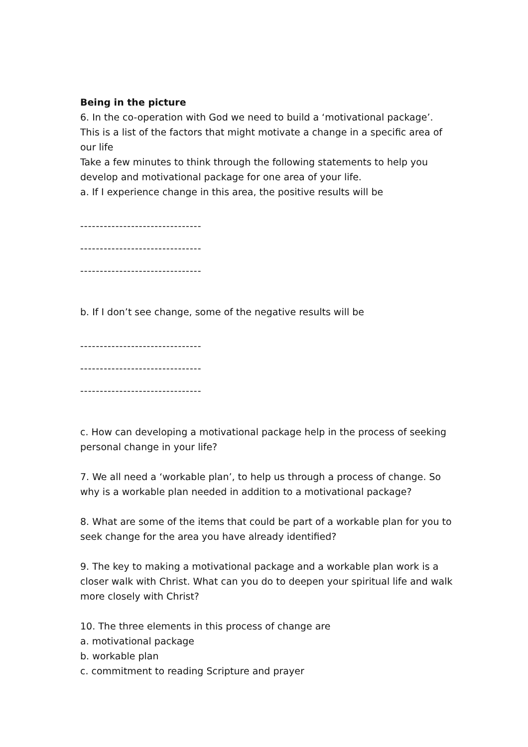Being in the picture
6. In the co-operation with God we need to build a ‘motivational package’. This is a list of the factors that might motivate a change in a specific area of our life
Take a few minutes to think through the following statements to help you develop and motivational package for one area of your life.
a. If I experience change in this area, the positive results will be
-------------------------------
-------------------------------
-------------------------------
b. If I don’t see change, some of the negative results will be
-------------------------------
-------------------------------
-------------------------------
c. How can developing a motivational package help in the process of seeking personal change in your life?
7. We all need a ‘workable plan’, to help us through a process of change. So why is a workable plan needed in addition to a motivational package?
8. What are some of the items that could be part of a workable plan for you to seek change for the area you have already identified?
9. The key to making a motivational package and a workable plan work is a closer walk with Christ. What can you do to deepen your spiritual life and walk more closely with Christ?
10. The three elements in this process of change are
a. motivational package
b. workable plan
c. commitment to reading Scripture and prayer